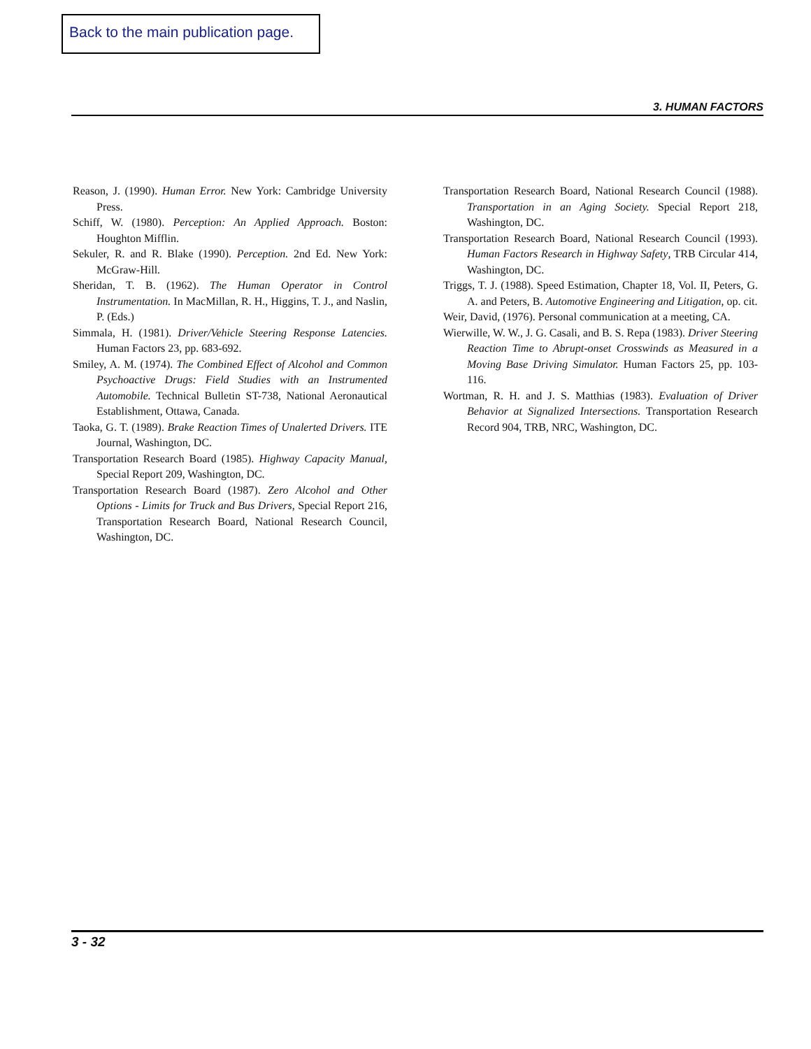Back to the main publication page.
3. HUMAN FACTORS
Reason, J. (1990). Human Error. New York: Cambridge University Press.
Schiff, W. (1980). Perception: An Applied Approach. Boston: Houghton Mifflin.
Sekuler, R. and R. Blake (1990). Perception. 2nd Ed. New York: McGraw-Hill.
Sheridan, T. B. (1962). The Human Operator in Control Instrumentation. In MacMillan, R. H., Higgins, T. J., and Naslin, P. (Eds.)
Simmala, H. (1981). Driver/Vehicle Steering Response Latencies. Human Factors 23, pp. 683-692.
Smiley, A. M. (1974). The Combined Effect of Alcohol and Common Psychoactive Drugs: Field Studies with an Instrumented Automobile. Technical Bulletin ST-738, National Aeronautical Establishment, Ottawa, Canada.
Taoka, G. T. (1989). Brake Reaction Times of Unalerted Drivers. ITE Journal, Washington, DC.
Transportation Research Board (1985). Highway Capacity Manual, Special Report 209, Washington, DC.
Transportation Research Board (1987). Zero Alcohol and Other Options - Limits for Truck and Bus Drivers, Special Report 216, Transportation Research Board, National Research Council, Washington, DC.
Transportation Research Board, National Research Council (1988). Transportation in an Aging Society. Special Report 218, Washington, DC.
Transportation Research Board, National Research Council (1993). Human Factors Research in Highway Safety, TRB Circular 414, Washington, DC.
Triggs, T. J. (1988). Speed Estimation, Chapter 18, Vol. II, Peters, G. A. and Peters, B. Automotive Engineering and Litigation, op. cit.
Weir, David, (1976). Personal communication at a meeting, CA.
Wierwille, W. W., J. G. Casali, and B. S. Repa (1983). Driver Steering Reaction Time to Abrupt-onset Crosswinds as Measured in a Moving Base Driving Simulator. Human Factors 25, pp. 103-116.
Wortman, R. H. and J. S. Matthias (1983). Evaluation of Driver Behavior at Signalized Intersections. Transportation Research Record 904, TRB, NRC, Washington, DC.
3 - 32